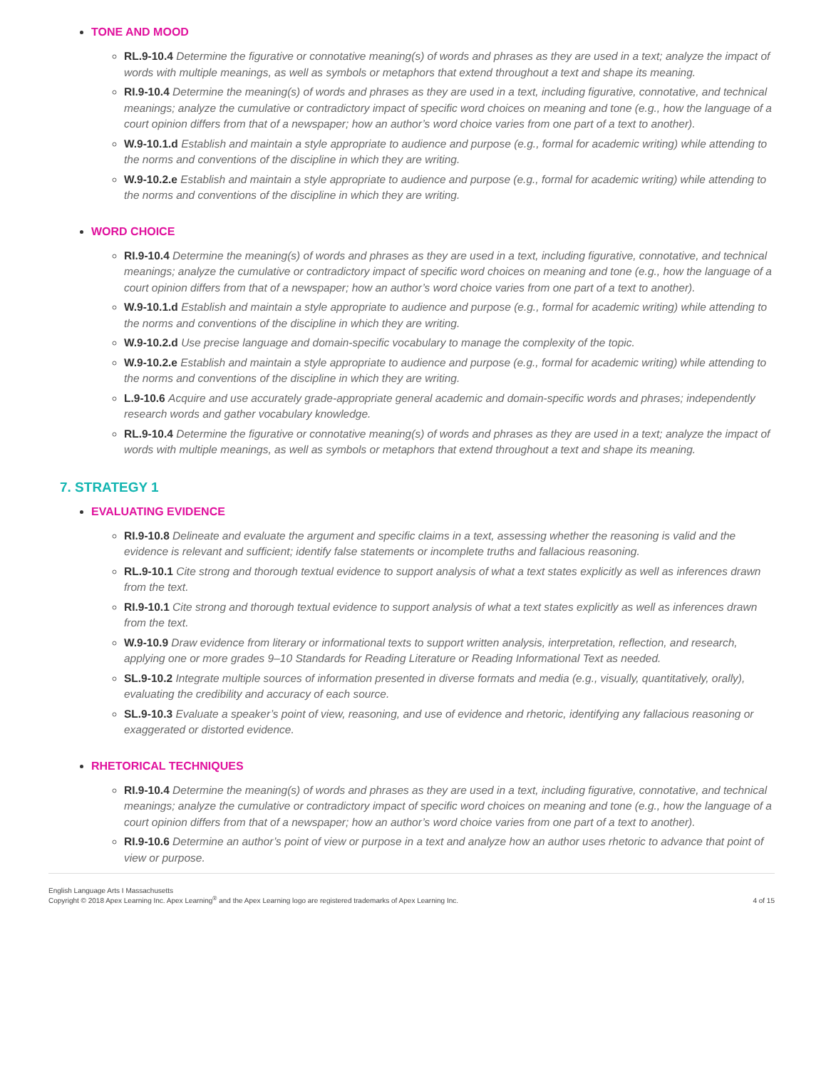TONE AND MOOD
RL.9-10.4 Determine the figurative or connotative meaning(s) of words and phrases as they are used in a text; analyze the impact of words with multiple meanings, as well as symbols or metaphors that extend throughout a text and shape its meaning.
RI.9-10.4 Determine the meaning(s) of words and phrases as they are used in a text, including figurative, connotative, and technical meanings; analyze the cumulative or contradictory impact of specific word choices on meaning and tone (e.g., how the language of a court opinion differs from that of a newspaper; how an author’s word choice varies from one part of a text to another).
W.9-10.1.d Establish and maintain a style appropriate to audience and purpose (e.g., formal for academic writing) while attending to the norms and conventions of the discipline in which they are writing.
W.9-10.2.e Establish and maintain a style appropriate to audience and purpose (e.g., formal for academic writing) while attending to the norms and conventions of the discipline in which they are writing.
WORD CHOICE
RI.9-10.4 Determine the meaning(s) of words and phrases as they are used in a text, including figurative, connotative, and technical meanings; analyze the cumulative or contradictory impact of specific word choices on meaning and tone (e.g., how the language of a court opinion differs from that of a newspaper; how an author’s word choice varies from one part of a text to another).
W.9-10.1.d Establish and maintain a style appropriate to audience and purpose (e.g., formal for academic writing) while attending to the norms and conventions of the discipline in which they are writing.
W.9-10.2.d Use precise language and domain-specific vocabulary to manage the complexity of the topic.
W.9-10.2.e Establish and maintain a style appropriate to audience and purpose (e.g., formal for academic writing) while attending to the norms and conventions of the discipline in which they are writing.
L.9-10.6 Acquire and use accurately grade-appropriate general academic and domain-specific words and phrases; independently research words and gather vocabulary knowledge.
RL.9-10.4 Determine the figurative or connotative meaning(s) of words and phrases as they are used in a text; analyze the impact of words with multiple meanings, as well as symbols or metaphors that extend throughout a text and shape its meaning.
7. STRATEGY 1
EVALUATING EVIDENCE
RI.9-10.8 Delineate and evaluate the argument and specific claims in a text, assessing whether the reasoning is valid and the evidence is relevant and sufficient; identify false statements or incomplete truths and fallacious reasoning.
RL.9-10.1 Cite strong and thorough textual evidence to support analysis of what a text states explicitly as well as inferences drawn from the text.
RI.9-10.1 Cite strong and thorough textual evidence to support analysis of what a text states explicitly as well as inferences drawn from the text.
W.9-10.9 Draw evidence from literary or informational texts to support written analysis, interpretation, reflection, and research, applying one or more grades 9–10 Standards for Reading Literature or Reading Informational Text as needed.
SL.9-10.2 Integrate multiple sources of information presented in diverse formats and media (e.g., visually, quantitatively, orally), evaluating the credibility and accuracy of each source.
SL.9-10.3 Evaluate a speaker’s point of view, reasoning, and use of evidence and rhetoric, identifying any fallacious reasoning or exaggerated or distorted evidence.
RHETORICAL TECHNIQUES
RI.9-10.4 Determine the meaning(s) of words and phrases as they are used in a text, including figurative, connotative, and technical meanings; analyze the cumulative or contradictory impact of specific word choices on meaning and tone (e.g., how the language of a court opinion differs from that of a newspaper; how an author’s word choice varies from one part of a text to another).
RI.9-10.6 Determine an author’s point of view or purpose in a text and analyze how an author uses rhetoric to advance that point of view or purpose.
English Language Arts I Massachusetts
Copyright © 2018 Apex Learning Inc. Apex Learning<sup>®</sup> and the Apex Learning logo are registered trademarks of Apex Learning Inc.
4 of 15